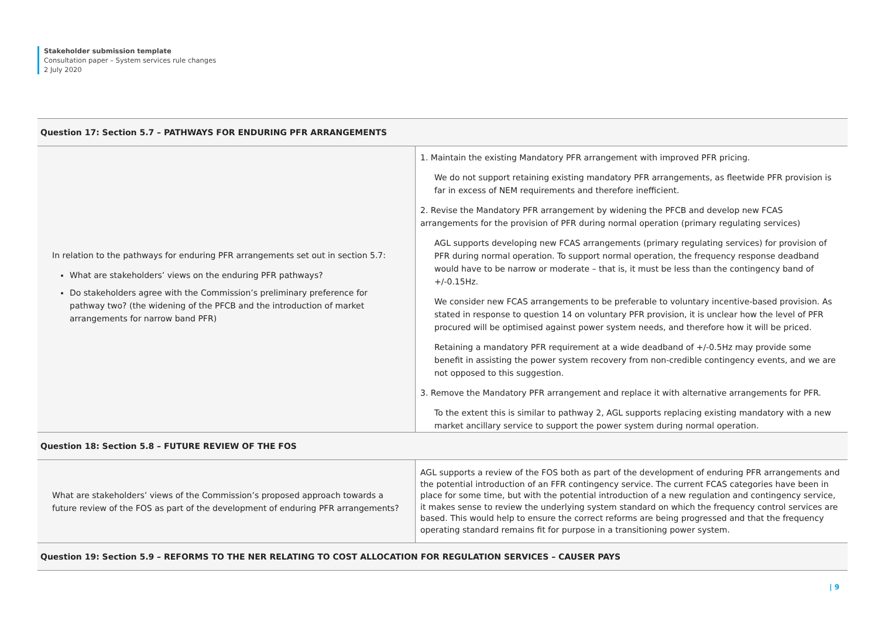Stakeholder submission template
Consultation paper – System services rule changes
2 July 2020
| Question 17: Section 5.7 – PATHWAYS FOR ENDURING PFR ARRANGEMENTS | |
| --- | --- |
| In relation to the pathways for enduring PFR arrangements set out in section 5.7: What are stakeholders’ views on the enduring PFR pathways? Do stakeholders agree with the Commission’s preliminary preference for pathway two? (the widening of the PFCB and the introduction of market arrangements for narrow band PFR) | 1. Maintain the existing Mandatory PFR arrangement with improved PFR pricing. We do not support retaining existing mandatory PFR arrangements, as fleetwide PFR provision is far in excess of NEM requirements and therefore inefficient. 2. Revise the Mandatory PFR arrangement by widening the PFCB and develop new FCAS arrangements for the provision of PFR during normal operation (primary regulating services) AGL supports developing new FCAS arrangements (primary regulating services) for provision of PFR during normal operation. To support normal operation, the frequency response deadband would have to be narrow or moderate – that is, it must be less than the contingency band of +/-0.15Hz. We consider new FCAS arrangements to be preferable to voluntary incentive-based provision. As stated in response to question 14 on voluntary PFR provision, it is unclear how the level of PFR procured will be optimised against power system needs, and therefore how it will be priced. Retaining a mandatory PFR requirement at a wide deadband of +/-0.5Hz may provide some benefit in assisting the power system recovery from non-credible contingency events, and we are not opposed to this suggestion. 3. Remove the Mandatory PFR arrangement and replace it with alternative arrangements for PFR. To the extent this is similar to pathway 2, AGL supports replacing existing mandatory with a new market ancillary service to support the power system during normal operation. |
| Question 18: Section 5.8 – FUTURE REVIEW OF THE FOS | |
| What are stakeholders’ views of the Commission’s proposed approach towards a future review of the FOS as part of the development of enduring PFR arrangements? | AGL supports a review of the FOS both as part of the development of enduring PFR arrangements and the potential introduction of an FFR contingency service. The current FCAS categories have been in place for some time, but with the potential introduction of a new regulation and contingency service, it makes sense to review the underlying system standard on which the frequency control services are based. This would help to ensure the correct reforms are being progressed and that the frequency operating standard remains fit for purpose in a transitioning power system. |
| Question 19: Section 5.9 – REFORMS TO THE NER RELATING TO COST ALLOCATION FOR REGULATION SERVICES – CAUSER PAYS | |
| 9